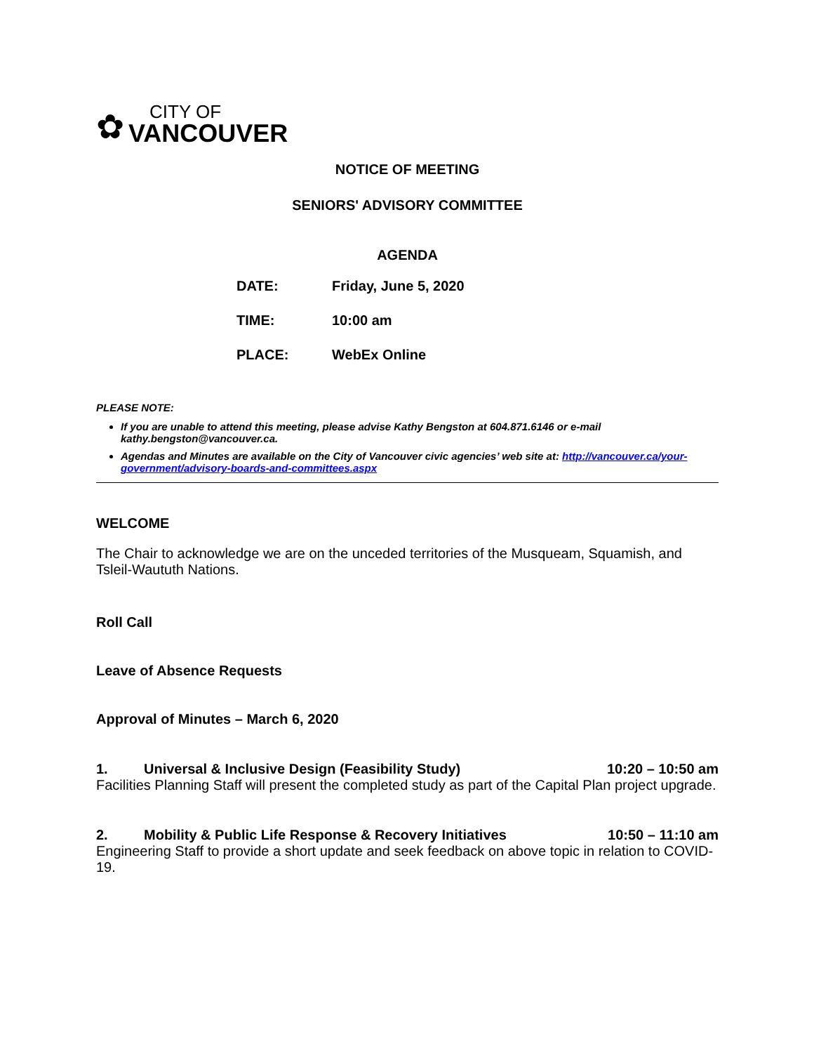✿
CITY OF
VANCOUVER
NOTICE OF MEETING
SENIORS' ADVISORY COMMITTEE
AGENDA
| DATE: | Friday, June 5, 2020 |
| TIME: | 10:00 am |
| PLACE: | WebEx Online |
PLEASE NOTE:
If you are unable to attend this meeting, please advise Kathy Bengston at 604.871.6146 or e-mail kathy.bengston@vancouver.ca.
Agendas and Minutes are available on the City of Vancouver civic agencies’ web site at: http://vancouver.ca/your-government/advisory-boards-and-committees.aspx
WELCOME
The Chair to acknowledge we are on the unceded territories of the Musqueam, Squamish, and Tsleil-Waututh Nations.
Roll Call
Leave of Absence Requests
Approval of Minutes – March 6, 2020
1. Universal & Inclusive Design (Feasibility Study) 10:20 – 10:50 am
Facilities Planning Staff will present the completed study as part of the Capital Plan project upgrade.
2. Mobility & Public Life Response & Recovery Initiatives 10:50 – 11:10 am
Engineering Staff to provide a short update and seek feedback on above topic in relation to COVID-19.